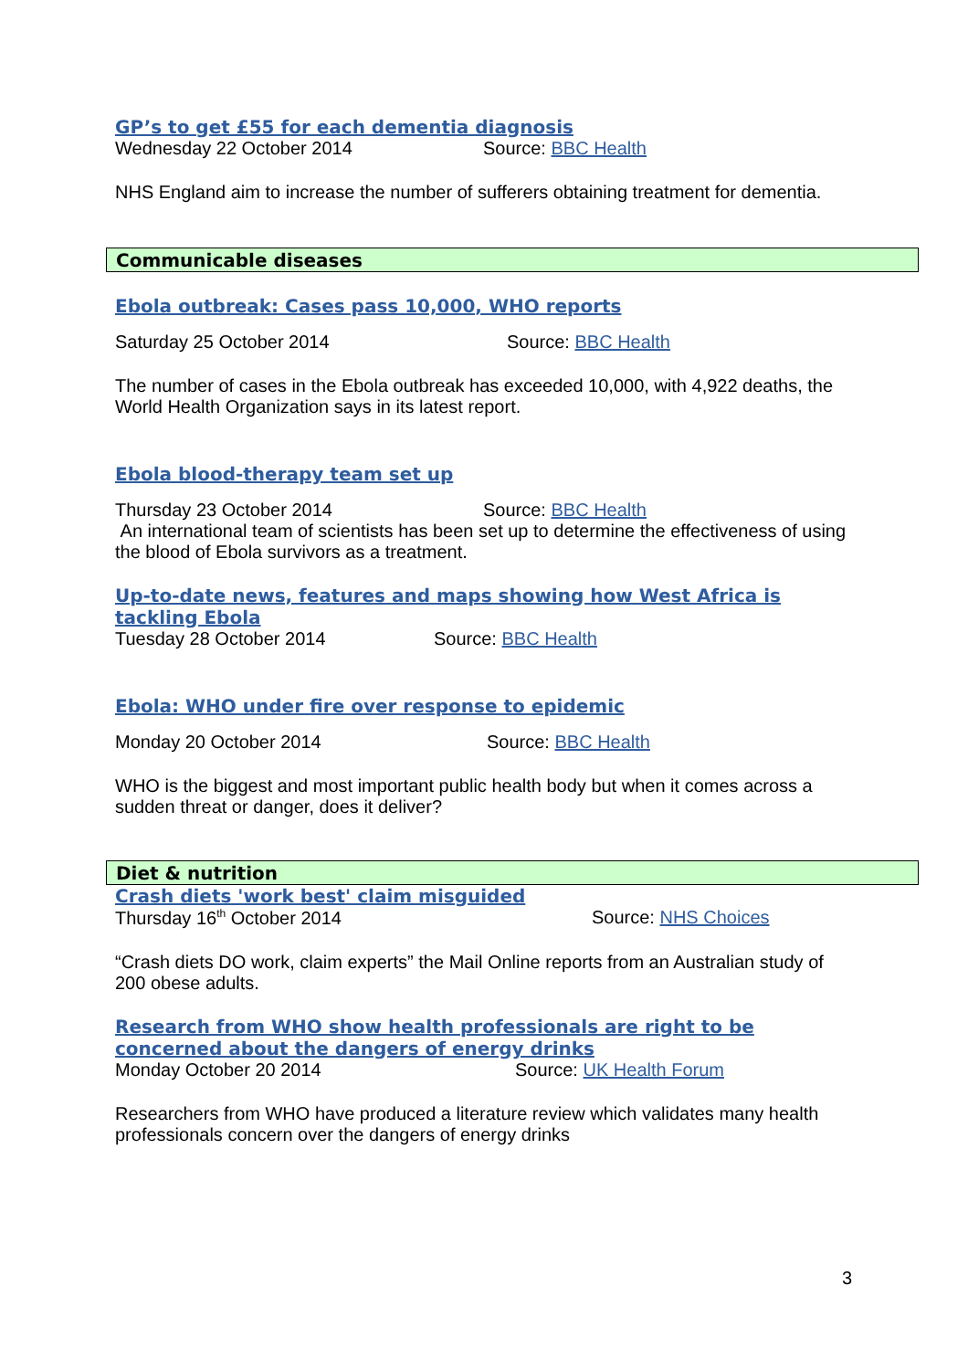GP’s to get £55 for each dementia diagnosis
Wednesday 22 October 2014 Source: BBC Health
NHS England aim to increase the number of sufferers obtaining treatment for dementia.
Communicable diseases
Ebola outbreak: Cases pass 10,000, WHO reports
Saturday 25 October 2014 Source: BBC Health
The number of cases in the Ebola outbreak has exceeded 10,000, with 4,922 deaths, the World Health Organization says in its latest report.
Ebola blood-therapy team set up
Thursday 23 October 2014 Source: BBC Health
An international team of scientists has been set up to determine the effectiveness of using the blood of Ebola survivors as a treatment.
Up-to-date news, features and maps showing how West Africa is tackling Ebola
Tuesday 28 October 2014 Source: BBC Health
Ebola: WHO under fire over response to epidemic
Monday 20 October 2014 Source: BBC Health
WHO is the biggest and most important public health body but when it comes across a sudden threat or danger, does it deliver?
Diet & nutrition
Crash diets 'work best' claim misguided
Thursday 16<sup>th</sup> October 2014 Source: NHS Choices
“Crash diets DO work, claim experts” the Mail Online reports from an Australian study of 200 obese adults.
Research from WHO show health professionals are right to be concerned about the dangers of energy drinks
Monday October 20 2014 Source: UK Health Forum
Researchers from WHO have produced a literature review which validates many health professionals concern over the dangers of energy drinks
3